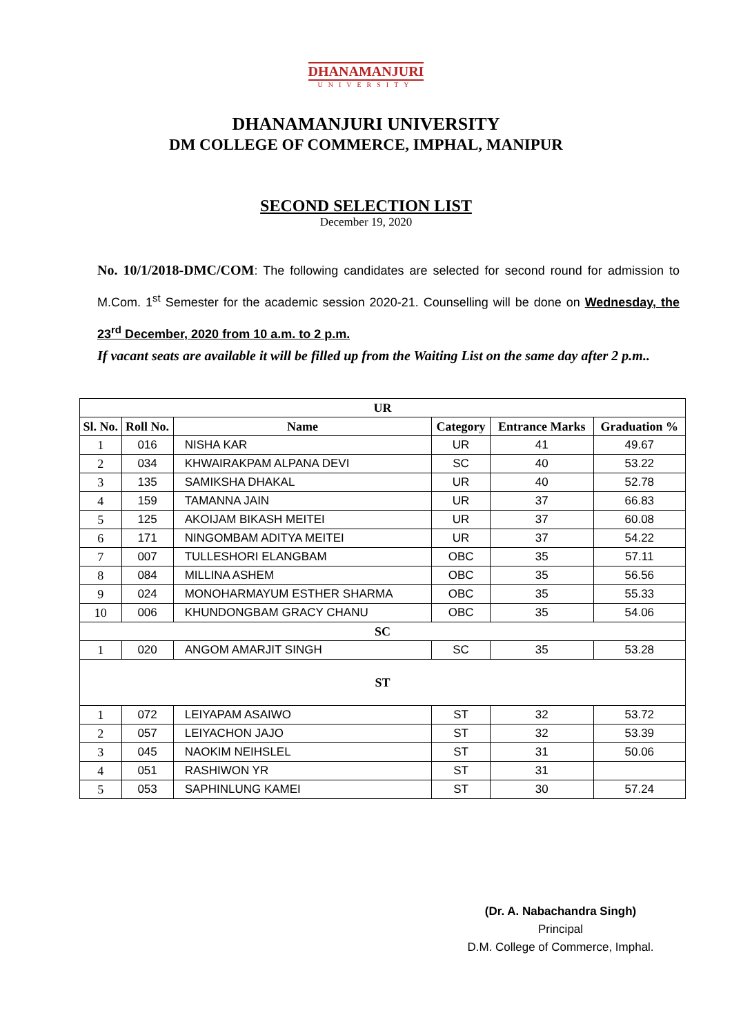DHANAMANJURI
UNIVERSITY
DHANAMANJURI UNIVERSITY
DM COLLEGE OF COMMERCE, IMPHAL, MANIPUR
SECOND SELECTION LIST
December 19, 2020
No. 10/1/2018-DMC/COM: The following candidates are selected for second round for admission to M.Com. 1<sup>st</sup> Semester for the academic session 2020-21. Counselling will be done on Wednesday, the 23<sup>rd</sup> December, 2020 from 10 a.m. to 2 p.m.
If vacant seats are available it will be filled up from the Waiting List on the same day after 2 p.m..
| UR | | | | | |
| --- | --- | --- | --- | --- | --- |
| Sl. No. | Roll No. | Name | Category | Entrance Marks | Graduation % |
| 1 | 016 | NISHA KAR | UR | 41 | 49.67 |
| 2 | 034 | KHWAIRAKPAM ALPANA DEVI | SC | 40 | 53.22 |
| 3 | 135 | SAMIKSHA DHAKAL | UR | 40 | 52.78 |
| 4 | 159 | TAMANNA JAIN | UR | 37 | 66.83 |
| 5 | 125 | AKOIJAM BIKASH MEITEI | UR | 37 | 60.08 |
| 6 | 171 | NINGOMBAM ADITYA MEITEI | UR | 37 | 54.22 |
| 7 | 007 | TULLESHORI ELANGBAM | OBC | 35 | 57.11 |
| 8 | 084 | MILLINA ASHEM | OBC | 35 | 56.56 |
| 9 | 024 | MONOHARMAYUM ESTHER SHARMA | OBC | 35 | 55.33 |
| 10 | 006 | KHUNDONGBAM GRACY CHANU | OBC | 35 | 54.06 |
| SC | | | | | |
| 1 | 020 | ANGOM AMARJIT SINGH | SC | 35 | 53.28 |
| ST | | | | | |
| 1 | 072 | LEIYAPAM ASAIWO | ST | 32 | 53.72 |
| 2 | 057 | LEIYACHON JAJO | ST | 32 | 53.39 |
| 3 | 045 | NAOKIM NEIHSLEL | ST | 31 | 50.06 |
| 4 | 051 | RASHIWON YR | ST | 31 | |
| 5 | 053 | SAPHINLUNG KAMEI | ST | 30 | 57.24 |
(Dr. A. Nabachandra Singh)
Principal
D.M. College of Commerce, Imphal.